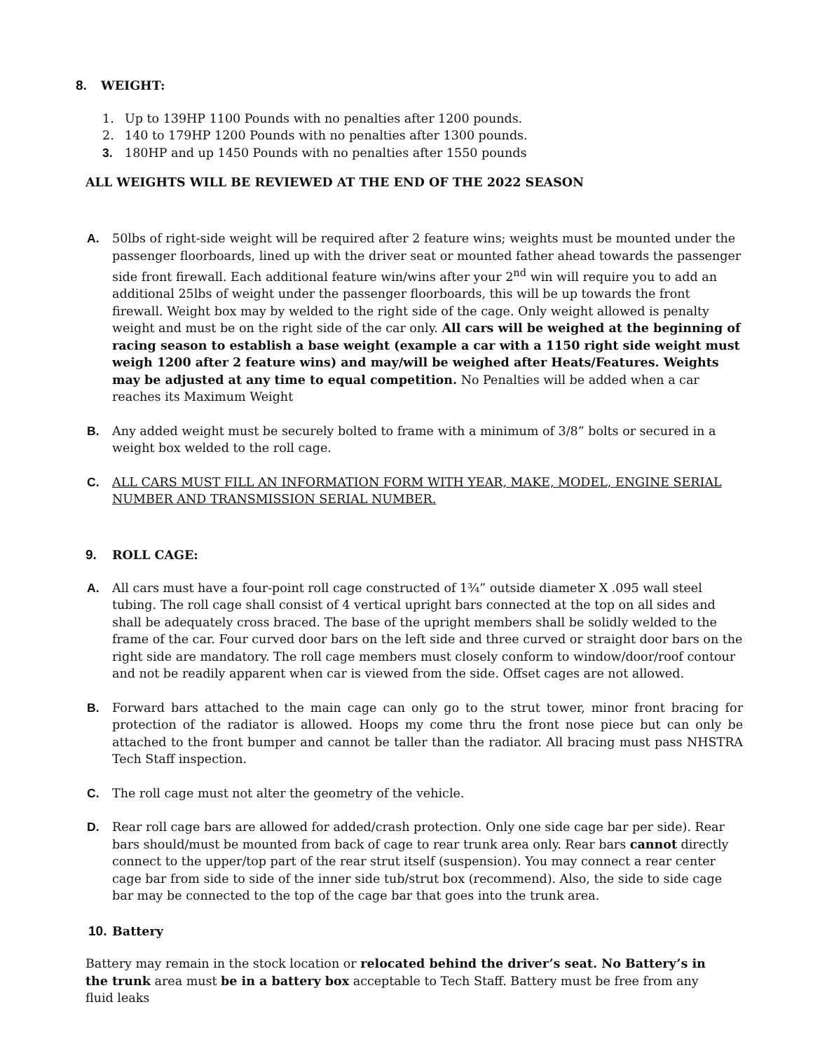8. WEIGHT:
1. Up to 139HP 1100 Pounds with no penalties after 1200 pounds.
2. 140 to 179HP 1200 Pounds with no penalties after 1300 pounds.
3. 180HP and up 1450 Pounds with no penalties after 1550 pounds
ALL WEIGHTS WILL BE REVIEWED AT THE END OF THE 2022 SEASON
A. 50lbs of right-side weight will be required after 2 feature wins; weights must be mounted under the passenger floorboards, lined up with the driver seat or mounted father ahead towards the passenger side front firewall. Each additional feature win/wins after your 2<sup>nd</sup> win will require you to add an additional 25lbs of weight under the passenger floorboards, this will be up towards the front firewall. Weight box may by welded to the right side of the cage. Only weight allowed is penalty weight and must be on the right side of the car only. All cars will be weighed at the beginning of racing season to establish a base weight (example a car with a 1150 right side weight must weigh 1200 after 2 feature wins) and may/will be weighed after Heats/Features. Weights may be adjusted at any time to equal competition. No Penalties will be added when a car reaches its Maximum Weight
B. Any added weight must be securely bolted to frame with a minimum of 3/8” bolts or secured in a weight box welded to the roll cage.
C. ALL CARS MUST FILL AN INFORMATION FORM WITH YEAR, MAKE, MODEL, ENGINE SERIAL NUMBER AND TRANSMISSION SERIAL NUMBER.
9. ROLL CAGE:
A. All cars must have a four-point roll cage constructed of 1¾” outside diameter X .095 wall steel tubing. The roll cage shall consist of 4 vertical upright bars connected at the top on all sides and shall be adequately cross braced. The base of the upright members shall be solidly welded to the frame of the car. Four curved door bars on the left side and three curved or straight door bars on the right side are mandatory. The roll cage members must closely conform to window/door/roof contour and not be readily apparent when car is viewed from the side. Offset cages are not allowed.
B. Forward bars attached to the main cage can only go to the strut tower, minor front bracing for protection of the radiator is allowed. Hoops my come thru the front nose piece but can only be attached to the front bumper and cannot be taller than the radiator. All bracing must pass NHSTRA Tech Staff inspection.
C. The roll cage must not alter the geometry of the vehicle.
D. Rear roll cage bars are allowed for added/crash protection. Only one side cage bar per side). Rear bars should/must be mounted from back of cage to rear trunk area only. Rear bars cannot directly connect to the upper/top part of the rear strut itself (suspension). You may connect a rear center cage bar from side to side of the inner side tub/strut box (recommend). Also, the side to side cage bar may be connected to the top of the cage bar that goes into the trunk area.
10. Battery
Battery may remain in the stock location or relocated behind the driver’s seat. No Battery’s in the trunk area must be in a battery box acceptable to Tech Staff. Battery must be free from any fluid leaks